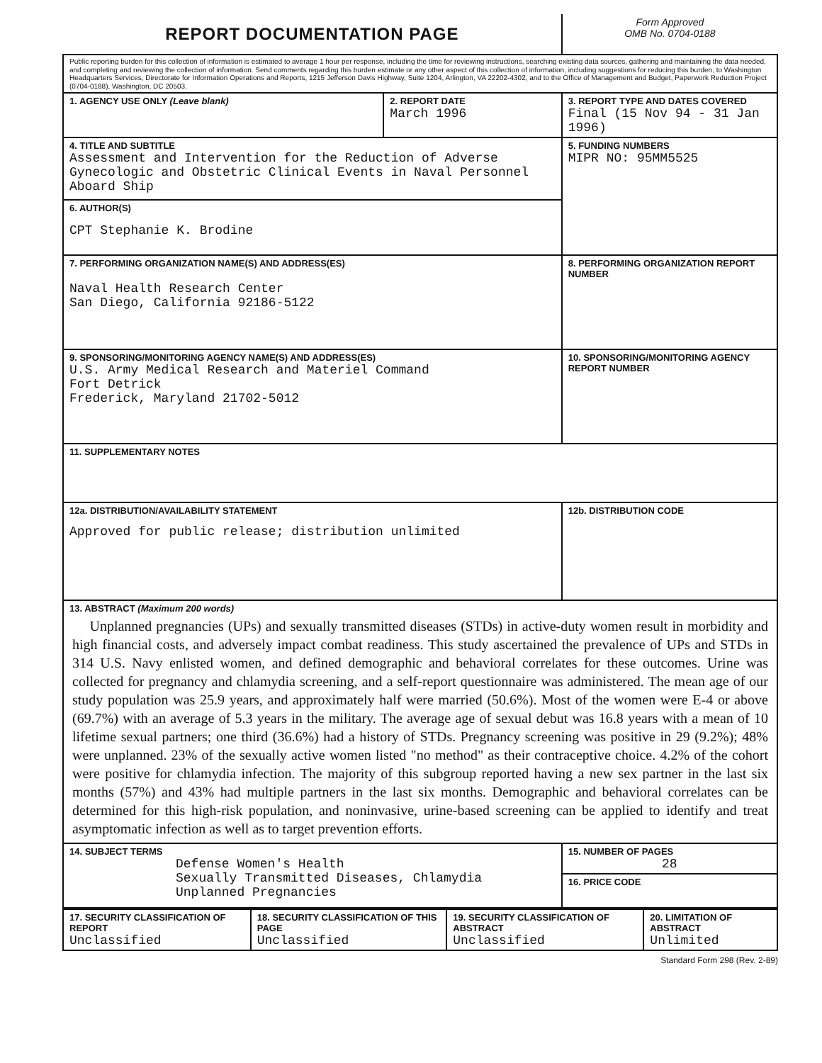| REPORT DOCUMENTATION PAGE | | | Form Approved OMB No. 0704-0188 |
| Public reporting burden for this collection of information is estimated to average 1 hour per response, including the time for reviewing instructions, searching existing data sources, gathering and maintaining the data needed, and completing and reviewing the collection of information. Send comments regarding this burden estimate or any other aspect of this collection of information, including suggestions for reducing this burden, to Washington Headquarters Services, Directorate for Information Operations and Reports, 1215 Jefferson Davis Highway, Suite 1204, Arlington, VA 22202-4302, and to the Office of Management and Budget, Paperwork Reduction Project (0704-0188), Washington, DC 20503. | | | |
| 1. AGENCY USE ONLY (Leave blank) | 2. REPORT DATE March 1996 | 3. REPORT TYPE AND DATES COVERED Final (15 Nov 94 - 31 Jan 1996) | |
| 4. TITLE AND SUBTITLE Assessment and Intervention for the Reduction of Adverse Gynecologic and Obstetric Clinical Events in Naval Personnel Aboard Ship | | | 5. FUNDING NUMBERS MIPR NO: 95MM5525 |
| 6. AUTHOR(S) CPT Stephanie K. Brodine | | | |
| 7. PERFORMING ORGANIZATION NAME(S) AND ADDRESS(ES) Naval Health Research Center San Diego, California 92186-5122 | | | 8. PERFORMING ORGANIZATION REPORT NUMBER |
| 9. SPONSORING/MONITORING AGENCY NAME(S) AND ADDRESS(ES) U.S. Army Medical Research and Materiel Command Fort Detrick Frederick, Maryland 21702-5012 | | | 10. SPONSORING/MONITORING AGENCY REPORT NUMBER |
| 11. SUPPLEMENTARY NOTES | | | |
| 12a. DISTRIBUTION/AVAILABILITY STATEMENT Approved for public release; distribution unlimited | | | 12b. DISTRIBUTION CODE |
| 13. ABSTRACT (Maximum 200 words) Unplanned pregnancies (UPs) and sexually transmitted diseases (STDs) in active-duty women result in morbidity and high financial costs, and adversely impact combat readiness. This study ascertained the prevalence of UPs and STDs in 314 U.S. Navy enlisted women, and defined demographic and behavioral correlates for these outcomes. Urine was collected for pregnancy and chlamydia screening, and a self-report questionnaire was administered. The mean age of our study population was 25.9 years, and approximately half were married (50.6%). Most of the women were E-4 or above (69.7%) with an average of 5.3 years in the military. The average age of sexual debut was 16.8 years with a mean of 10 lifetime sexual partners; one third (36.6%) had a history of STDs. Pregnancy screening was positive in 29 (9.2%); 48% were unplanned. 23% of the sexually active women listed "no method" as their contraceptive choice. 4.2% of the cohort were positive for chlamydia infection. The majority of this subgroup reported having a new sex partner in the last six months (57%) and 43% had multiple partners in the last six months. Demographic and behavioral correlates can be determined for this high-risk population, and noninvasive, urine-based screening can be applied to identify and treat asymptomatic infection as well as to target prevention efforts. | | | |
| 14. SUBJECT TERMS Defense Women's Health Sexually Transmitted Diseases, Chlamydia Unplanned Pregnancies | | | 15. NUMBER OF PAGES 28 |
| | | | 16. PRICE CODE |
| 17. SECURITY CLASSIFICATION OF REPORT Unclassified | 18. SECURITY CLASSIFICATION OF THIS PAGE Unclassified | 19. SECURITY CLASSIFICATION OF ABSTRACT Unclassified | 20. LIMITATION OF ABSTRACT Unlimited |
Standard Form 298 (Rev. 2-89)